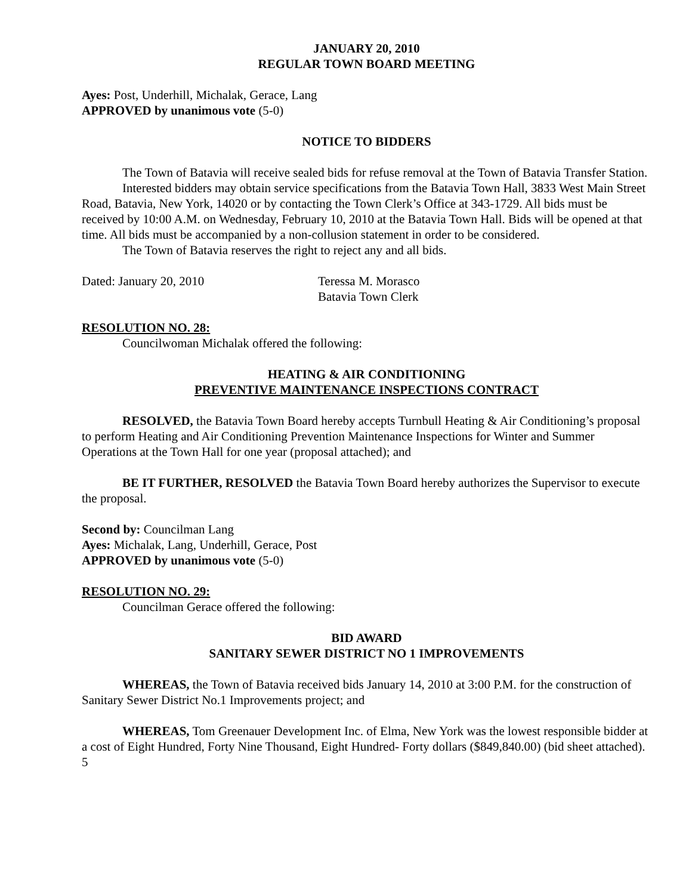JANUARY 20, 2010
REGULAR TOWN BOARD MEETING
Ayes: Post, Underhill, Michalak, Gerace, Lang
APPROVED by unanimous vote (5-0)
NOTICE TO BIDDERS
The Town of Batavia will receive sealed bids for refuse removal at the Town of Batavia Transfer Station.
Interested bidders may obtain service specifications from the Batavia Town Hall, 3833 West Main Street Road, Batavia, New York, 14020 or by contacting the Town Clerk’s Office at 343-1729. All bids must be received by 10:00 A.M. on Wednesday, February 10, 2010 at the Batavia Town Hall. Bids will be opened at that time. All bids must be accompanied by a non-collusion statement in order to be considered.
The Town of Batavia reserves the right to reject any and all bids.
Dated: January 20, 2010 Teressa M. Morasco
Batavia Town Clerk
RESOLUTION NO. 28:
Councilwoman Michalak offered the following:
HEATING & AIR CONDITIONING
PREVENTIVE MAINTENANCE INSPECTIONS CONTRACT
RESOLVED, the Batavia Town Board hereby accepts Turnbull Heating & Air Conditioning’s proposal to perform Heating and Air Conditioning Prevention Maintenance Inspections for Winter and Summer Operations at the Town Hall for one year (proposal attached); and
BE IT FURTHER, RESOLVED the Batavia Town Board hereby authorizes the Supervisor to execute the proposal.
Second by: Councilman Lang
Ayes: Michalak, Lang, Underhill, Gerace, Post
APPROVED by unanimous vote (5-0)
RESOLUTION NO. 29:
Councilman Gerace offered the following:
BID AWARD
SANITARY SEWER DISTRICT NO 1 IMPROVEMENTS
WHEREAS, the Town of Batavia received bids January 14, 2010 at 3:00 P.M. for the construction of Sanitary Sewer District No.1 Improvements project; and
WHEREAS, Tom Greenauer Development Inc. of Elma, New York was the lowest responsible bidder at a cost of Eight Hundred, Forty Nine Thousand, Eight Hundred- Forty dollars ($849,840.00) (bid sheet attached).
5